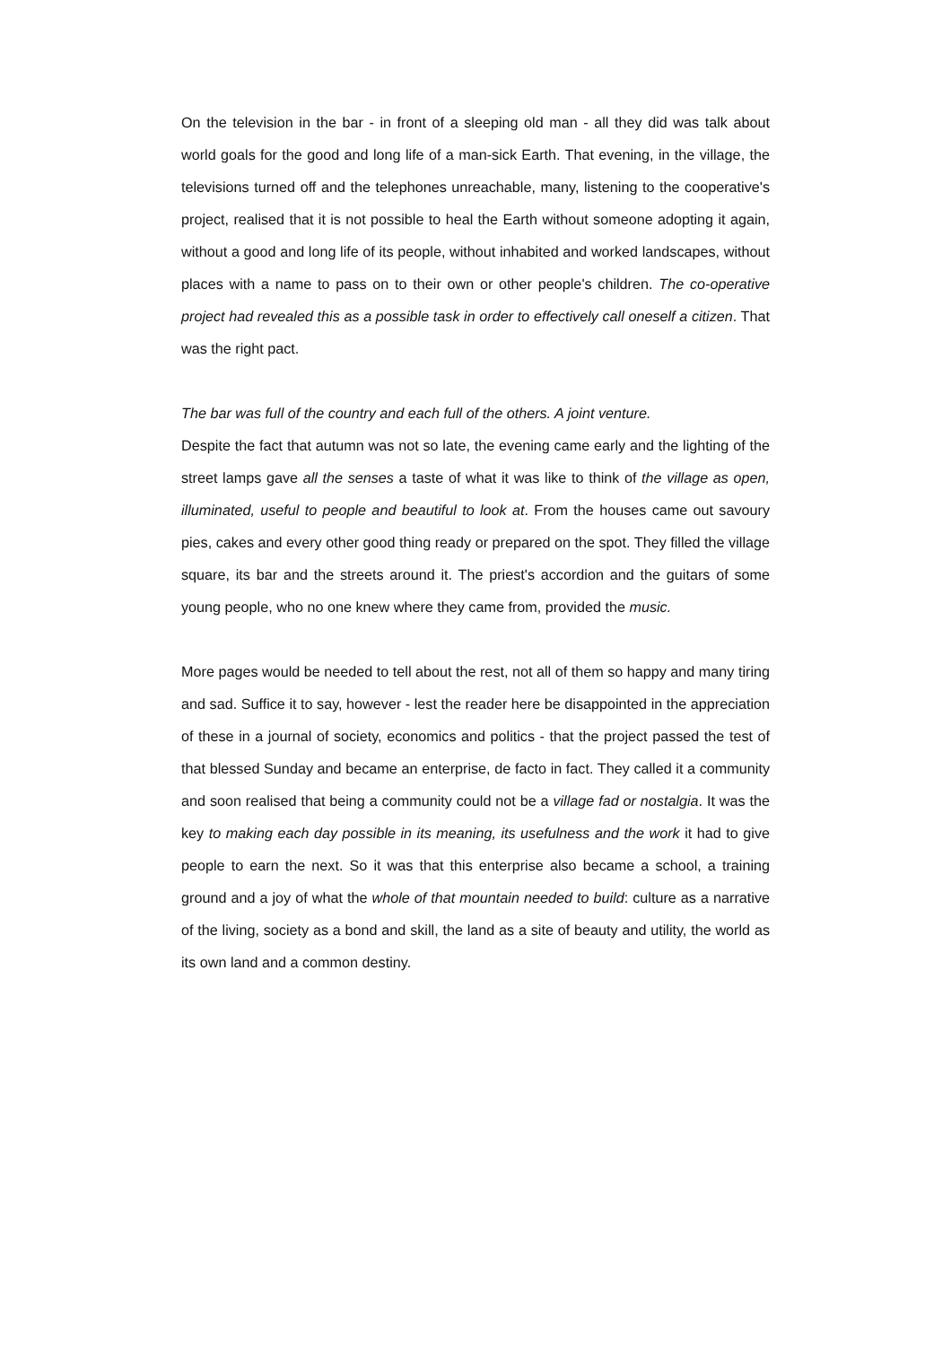On the television in the bar - in front of a sleeping old man - all they did was talk about world goals for the good and long life of a man-sick Earth. That evening, in the village, the televisions turned off and the telephones unreachable, many, listening to the cooperative's project, realised that it is not possible to heal the Earth without someone adopting it again, without a good and long life of its people, without inhabited and worked landscapes, without places with a name to pass on to their own or other people's children. The co-operative project had revealed this as a possible task in order to effectively call oneself a citizen. That was the right pact.
The bar was full of the country and each full of the others. A joint venture.
Despite the fact that autumn was not so late, the evening came early and the lighting of the street lamps gave all the senses a taste of what it was like to think of the village as open, illuminated, useful to people and beautiful to look at. From the houses came out savoury pies, cakes and every other good thing ready or prepared on the spot. They filled the village square, its bar and the streets around it. The priest's accordion and the guitars of some young people, who no one knew where they came from, provided the music.
More pages would be needed to tell about the rest, not all of them so happy and many tiring and sad. Suffice it to say, however - lest the reader here be disappointed in the appreciation of these in a journal of society, economics and politics - that the project passed the test of that blessed Sunday and became an enterprise, de facto in fact. They called it a community and soon realised that being a community could not be a village fad or nostalgia. It was the key to making each day possible in its meaning, its usefulness and the work it had to give people to earn the next. So it was that this enterprise also became a school, a training ground and a joy of what the whole of that mountain needed to build: culture as a narrative of the living, society as a bond and skill, the land as a site of beauty and utility, the world as its own land and a common destiny.